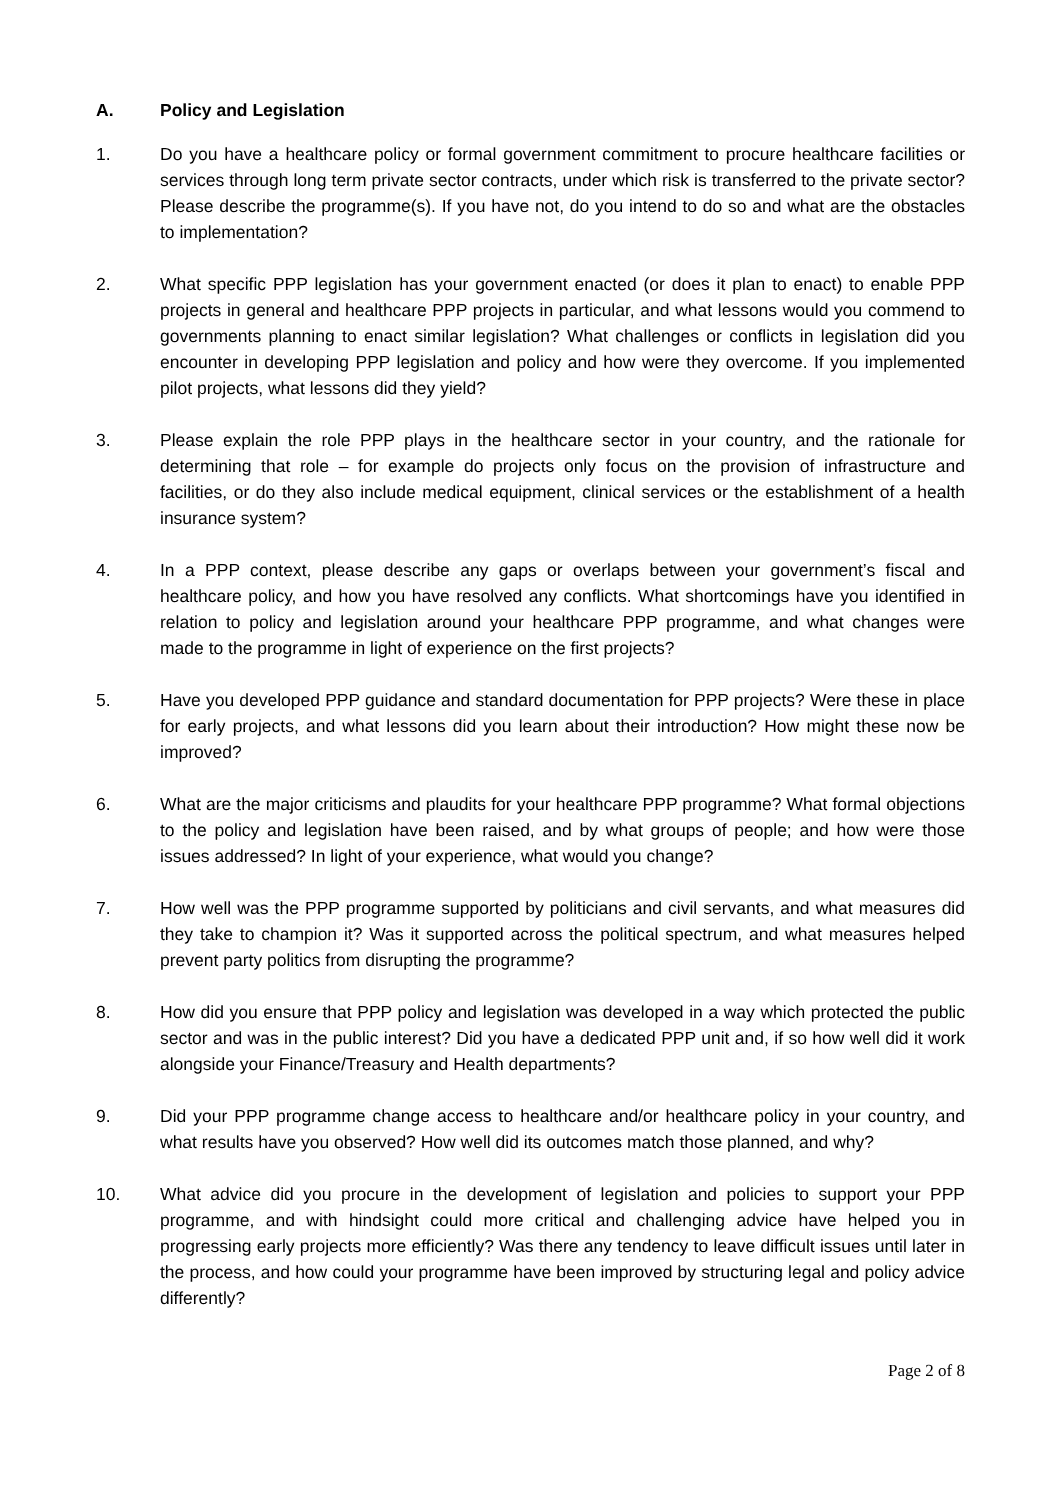A. Policy and Legislation
1. Do you have a healthcare policy or formal government commitment to procure healthcare facilities or services through long term private sector contracts, under which risk is transferred to the private sector? Please describe the programme(s). If you have not, do you intend to do so and what are the obstacles to implementation?
2. What specific PPP legislation has your government enacted (or does it plan to enact) to enable PPP projects in general and healthcare PPP projects in particular, and what lessons would you commend to governments planning to enact similar legislation? What challenges or conflicts in legislation did you encounter in developing PPP legislation and policy and how were they overcome. If you implemented pilot projects, what lessons did they yield?
3. Please explain the role PPP plays in the healthcare sector in your country, and the rationale for determining that role – for example do projects only focus on the provision of infrastructure and facilities, or do they also include medical equipment, clinical services or the establishment of a health insurance system?
4. In a PPP context, please describe any gaps or overlaps between your government’s fiscal and healthcare policy, and how you have resolved any conflicts. What shortcomings have you identified in relation to policy and legislation around your healthcare PPP programme, and what changes were made to the programme in light of experience on the first projects?
5. Have you developed PPP guidance and standard documentation for PPP projects? Were these in place for early projects, and what lessons did you learn about their introduction? How might these now be improved?
6. What are the major criticisms and plaudits for your healthcare PPP programme? What formal objections to the policy and legislation have been raised, and by what groups of people; and how were those issues addressed? In light of your experience, what would you change?
7. How well was the PPP programme supported by politicians and civil servants, and what measures did they take to champion it? Was it supported across the political spectrum, and what measures helped prevent party politics from disrupting the programme?
8. How did you ensure that PPP policy and legislation was developed in a way which protected the public sector and was in the public interest? Did you have a dedicated PPP unit and, if so how well did it work alongside your Finance/Treasury and Health departments?
9. Did your PPP programme change access to healthcare and/or healthcare policy in your country, and what results have you observed? How well did its outcomes match those planned, and why?
10. What advice did you procure in the development of legislation and policies to support your PPP programme, and with hindsight could more critical and challenging advice have helped you in progressing early projects more efficiently? Was there any tendency to leave difficult issues until later in the process, and how could your programme have been improved by structuring legal and policy advice differently?
Page 2 of 8